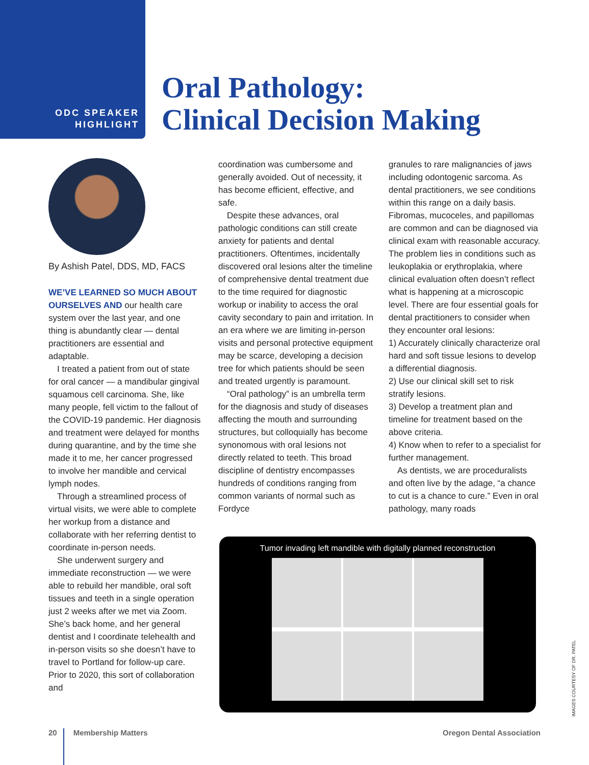ODC SPEAKER
HIGHLIGHT
Oral Pathology:
Clinical Decision Making
By Ashish Patel, DDS, MD, FACS
WE’VE LEARNED SO MUCH ABOUT OURSELVES AND our health care system over the last year, and one thing is abundantly clear — dental practitioners are essential and adaptable.
I treated a patient from out of state for oral cancer — a mandibular gingival squamous cell carcinoma. She, like many people, fell victim to the fallout of the COVID-19 pandemic. Her diagnosis and treatment were delayed for months during quarantine, and by the time she made it to me, her cancer progressed to involve her mandible and cervical lymph nodes.
Through a streamlined process of virtual visits, we were able to complete her workup from a distance and collaborate with her referring dentist to coordinate in-person needs.
She underwent surgery and immediate reconstruction — we were able to rebuild her mandible, oral soft tissues and teeth in a single operation just 2 weeks after we met via Zoom. She’s back home, and her general dentist and I coordinate telehealth and in-person visits so she doesn’t have to travel to Portland for follow-up care. Prior to 2020, this sort of collaboration and
coordination was cumbersome and generally avoided. Out of necessity, it has become efficient, effective, and safe.
Despite these advances, oral pathologic conditions can still create anxiety for patients and dental practitioners. Oftentimes, incidentally discovered oral lesions alter the timeline of comprehensive dental treatment due to the time required for diagnostic workup or inability to access the oral cavity secondary to pain and irritation. In an era where we are limiting in-person visits and personal protective equipment may be scarce, developing a decision tree for which patients should be seen and treated urgently is paramount.
“Oral pathology” is an umbrella term for the diagnosis and study of diseases affecting the mouth and surrounding structures, but colloquially has become synonomous with oral lesions not directly related to teeth. This broad discipline of dentistry encompasses hundreds of conditions ranging from common variants of normal such as Fordyce
granules to rare malignancies of jaws including odontogenic sarcoma. As dental practitioners, we see conditions within this range on a daily basis. Fibromas, mucoceles, and papillomas are common and can be diagnosed via clinical exam with reasonable accuracy. The problem lies in conditions such as leukoplakia or erythroplakia, where clinical evaluation often doesn’t reflect what is happening at a microscopic level. There are four essential goals for dental practitioners to consider when they encounter oral lesions:
1) Accurately clinically characterize oral hard and soft tissue lesions to develop a differential diagnosis.
2) Use our clinical skill set to risk stratify lesions.
3) Develop a treatment plan and timeline for treatment based on the above criteria.
4) Know when to refer to a specialist for further management.
As dentists, we are proceduralists and often live by the adage, “a chance to cut is a chance to cure.” Even in oral pathology, many roads
Tumor invading left mandible with digitally planned reconstruction
IMAGES COURTESY OF DR. PATEL
20 Membership Matters Oregon Dental Association